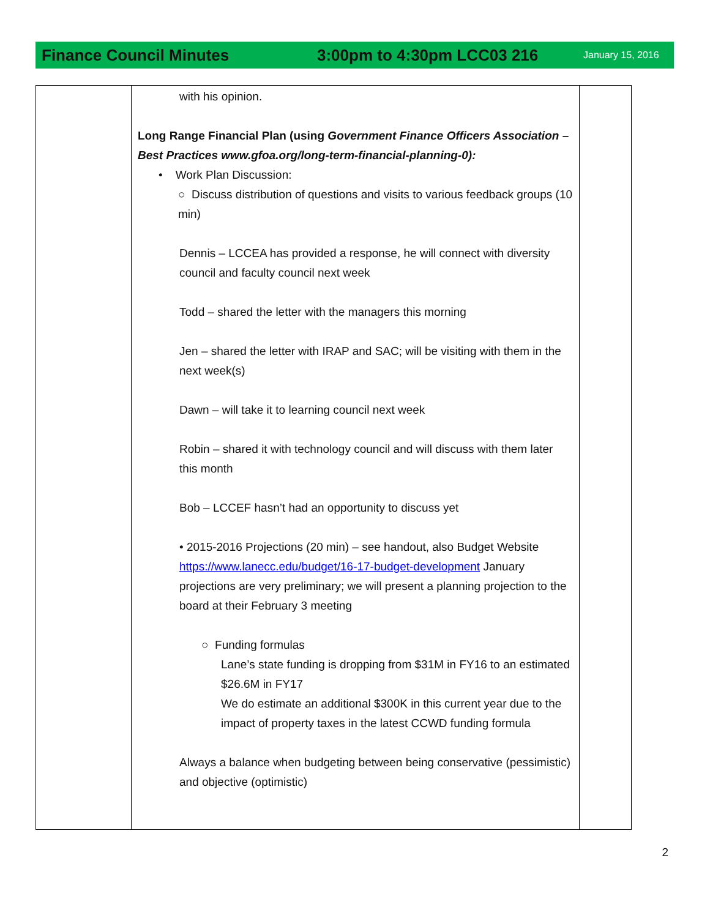Finance Council Minutes 3:00pm to 4:30pm LCC03 216 January 15, 2016
| | with his opinion. Long Range Financial Plan (using Government Finance Officers Association – Best Practices www.gfoa.org/long-term-financial-planning-0): • Work Plan Discussion: ○ Discuss distribution of questions and visits to various feedback groups (10 min) Dennis – LCCEA has provided a response, he will connect with diversity council and faculty council next week Todd – shared the letter with the managers this morning Jen – shared the letter with IRAP and SAC; will be visiting with them in the next week(s) Dawn – will take it to learning council next week Robin – shared it with technology council and will discuss with them later this month Bob – LCCEF hasn’t had an opportunity to discuss yet • 2015-2016 Projections (20 min) – see handout, also Budget Website https://www.lanecc.edu/budget/16-17-budget-development January projections are very preliminary; we will present a planning projection to the board at their February 3 meeting ○ Funding formulas Lane’s state funding is dropping from $31M in FY16 to an estimated $26.6M in FY17 We do estimate an additional $300K in this current year due to the impact of property taxes in the latest CCWD funding formula Always a balance when budgeting between being conservative (pessimistic) and objective (optimistic) | |
2